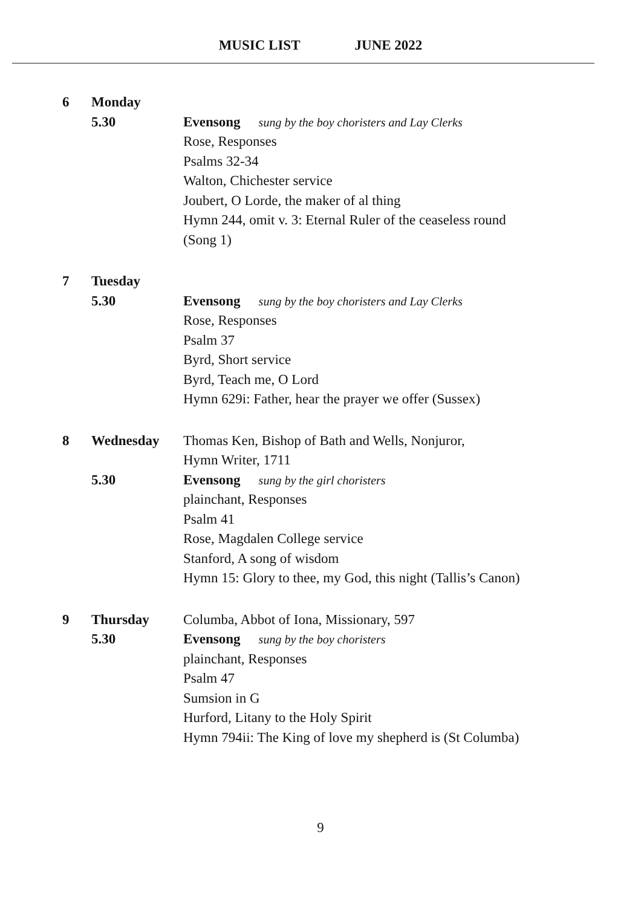MUSIC LIST JUNE 2022
6 Monday
5.30 Evensong sung by the boy choristers and Lay Clerks
Rose, Responses
Psalms 32-34
Walton, Chichester service
Joubert, O Lorde, the maker of al thing
Hymn 244, omit v. 3: Eternal Ruler of the ceaseless round
(Song 1)
7 Tuesday
5.30 Evensong sung by the boy choristers and Lay Clerks
Rose, Responses
Psalm 37
Byrd, Short service
Byrd, Teach me, O Lord
Hymn 629i: Father, hear the prayer we offer (Sussex)
8 Wednesday Thomas Ken, Bishop of Bath and Wells, Nonjuror,
Hymn Writer, 1711
5.30 Evensong sung by the girl choristers
plainchant, Responses
Psalm 41
Rose, Magdalen College service
Stanford, A song of wisdom
Hymn 15: Glory to thee, my God, this night (Tallis’s Canon)
9 Thursday Columba, Abbot of Iona, Missionary, 597
5.30 Evensong sung by the boy choristers
plainchant, Responses
Psalm 47
Sumsion in G
Hurford, Litany to the Holy Spirit
Hymn 794ii: The King of love my shepherd is (St Columba)
9